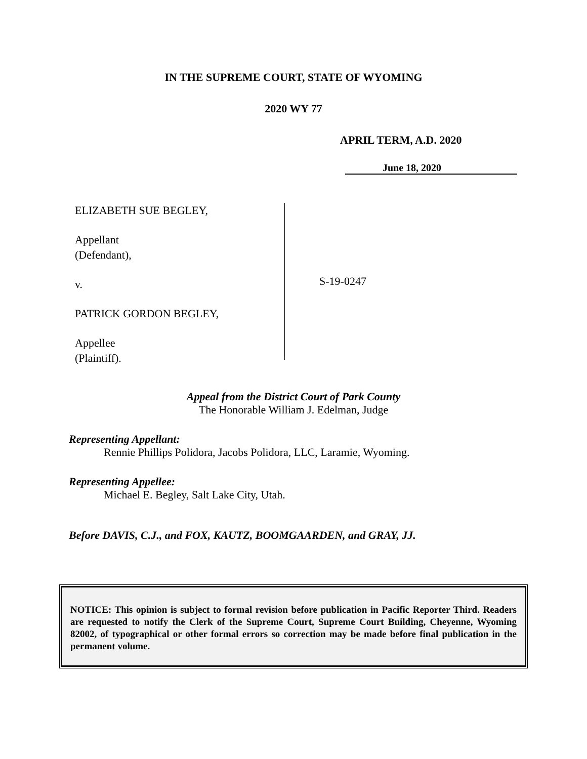IN THE SUPREME COURT, STATE OF WYOMING
2020 WY 77
APRIL TERM, A.D. 2020
June 18, 2020
ELIZABETH SUE BEGLEY,
Appellant
(Defendant),
v.
PATRICK GORDON BEGLEY,
Appellee
(Plaintiff).
S-19-0247
Appeal from the District Court of Park County
The Honorable William J. Edelman, Judge
Representing Appellant:
Rennie Phillips Polidora, Jacobs Polidora, LLC, Laramie, Wyoming.
Representing Appellee:
Michael E. Begley, Salt Lake City, Utah.
Before DAVIS, C.J., and FOX, KAUTZ, BOOMGAARDEN, and GRAY, JJ.
NOTICE: This opinion is subject to formal revision before publication in Pacific Reporter Third. Readers are requested to notify the Clerk of the Supreme Court, Supreme Court Building, Cheyenne, Wyoming 82002, of typographical or other formal errors so correction may be made before final publication in the permanent volume.